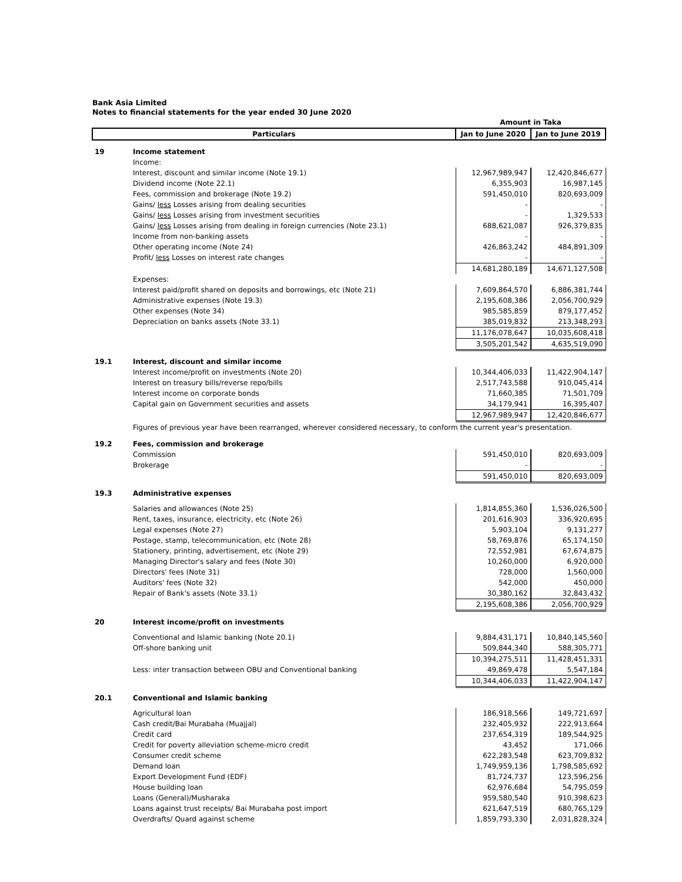Bank Asia Limited
Notes to financial statements for the year ended 30 June 2020
| | | Amount in Taka | |
| Particulars | | Jan to June 2020 | Jan to June 2019 |
| 19 | Income statement | | |
| | Income: | | |
| | Interest, discount and similar income (Note 19.1) | 12,967,989,947 | 12,420,846,677 |
| | Dividend income (Note 22.1) | 6,355,903 | 16,987,145 |
| | Fees, commission and brokerage (Note 19.2) | 591,450,010 | 820,693,009 |
| | Gains/ less Losses arising from dealing securities | - | - |
| | Gains/ less Losses arising from investment securities | - | 1,329,533 |
| | Gains/ less Losses arising from dealing in foreign currencies (Note 23.1) | 688,621,087 | 926,379,835 |
| | Income from non-banking assets | - | - |
| | Other operating income (Note 24) | 426,863,242 | 484,891,309 |
| | Profit/ less Losses on interest rate changes | - | - |
| | | 14,681,280,189 | 14,671,127,508 |
| | Expenses: | | |
| | Interest paid/profit shared on deposits and borrowings, etc (Note 21) | 7,609,864,570 | 6,886,381,744 |
| | Administrative expenses (Note 19.3) | 2,195,608,386 | 2,056,700,929 |
| | Other expenses (Note 34) | 985,585,859 | 879,177,452 |
| | Depreciation on banks assets (Note 33.1) | 385,019,832 | 213,348,293 |
| | | 11,176,078,647 | 10,035,608,418 |
| | | 3,505,201,542 | 4,635,519,090 |
| 19.1 | Interest, discount and similar income | | |
| | Interest income/profit on investments (Note 20) | 10,344,406,033 | 11,422,904,147 |
| | Interest on treasury bills/reverse repo/bills | 2,517,743,588 | 910,045,414 |
| | Interest income on corporate bonds | 71,660,385 | 71,501,709 |
| | Capital gain on Government securities and assets | 34,179,941 | 16,395,407 |
| | | 12,967,989,947 | 12,420,846,677 |
| | Figures of previous year have been rearranged, wherever considered necessary, to conform the current year's presentation. | | |
| 19.2 | Fees, commission and brokerage | | |
| | Commission | 591,450,010 | 820,693,009 |
| | Brokerage | - | - |
| | | 591,450,010 | 820,693,009 |
| 19.3 | Administrative expenses | | |
| | Salaries and allowances (Note 25) | 1,814,855,360 | 1,536,026,500 |
| | Rent, taxes, insurance, electricity, etc (Note 26) | 201,616,903 | 336,920,695 |
| | Legal expenses (Note 27) | 5,903,104 | 9,131,277 |
| | Postage, stamp, telecommunication, etc (Note 28) | 58,769,876 | 65,174,150 |
| | Stationery, printing, advertisement, etc (Note 29) | 72,552,981 | 67,674,875 |
| | Managing Director's salary and fees (Note 30) | 10,260,000 | 6,920,000 |
| | Directors' fees (Note 31) | 728,000 | 1,560,000 |
| | Auditors' fees (Note 32) | 542,000 | 450,000 |
| | Repair of Bank's assets (Note 33.1) | 30,380,162 | 32,843,432 |
| | | 2,195,608,386 | 2,056,700,929 |
| 20 | Interest income/profit on investments | | |
| | Conventional and Islamic banking (Note 20.1) | 9,884,431,171 | 10,840,145,560 |
| | Off-shore banking unit | 509,844,340 | 588,305,771 |
| | | 10,394,275,511 | 11,428,451,331 |
| | Less: inter transaction between OBU and Conventional banking | 49,869,478 | 5,547,184 |
| | | 10,344,406,033 | 11,422,904,147 |
| 20.1 | Conventional and Islamic banking | | |
| | Agricultural loan | 186,918,566 | 149,721,697 |
| | Cash credit/Bai Murabaha (Muajjal) | 232,405,932 | 222,913,664 |
| | Credit card | 237,654,319 | 189,544,925 |
| | Credit for poverty alleviation scheme-micro credit | 43,452 | 171,066 |
| | Consumer credit scheme | 622,283,548 | 623,709,832 |
| | Demand loan | 1,749,959,136 | 1,798,585,692 |
| | Export Development Fund (EDF) | 81,724,737 | 123,596,256 |
| | House building loan | 62,976,684 | 54,795,059 |
| | Loans (General)/Musharaka | 959,580,540 | 910,398,623 |
| | Loans against trust receipts/ Bai Murabaha post import | 621,647,519 | 680,765,129 |
| | Overdrafts/ Quard against scheme | 1,859,793,330 | 2,031,828,324 |